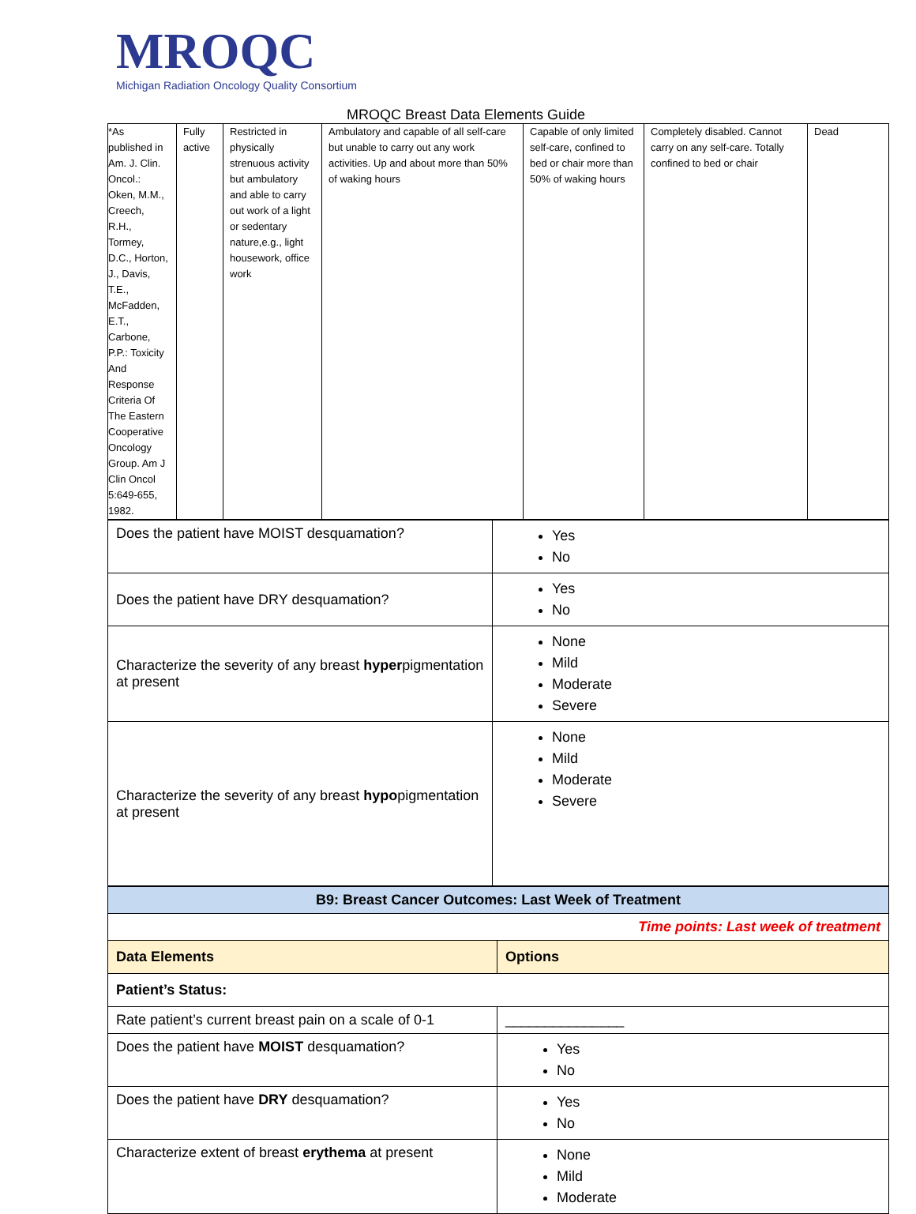MROQC
Michigan Radiation Oncology Quality Consortium
MROQC Breast Data Elements Guide
| *As published in Am. J. Clin. Oncol.: Oken, M.M., Creech, R.H., Tormey, D.C., Horton, J., Davis, T.E., McFadden, E.T., Carbone, P.P.: Toxicity And Response Criteria Of The Eastern Cooperative Oncology Group. Am J Clin Oncol 5:649-655, 1982. | Fully active | Restricted in physically strenuous activity but ambulatory and able to carry out work of a light or sedentary nature,e.g., light housework, office work | Ambulatory and capable of all self-care but unable to carry out any work activities. Up and about more than 50% of waking hours | Capable of only limited self-care, confined to bed or chair more than 50% of waking hours | Completely disabled. Cannot carry on any self-care. Totally confined to bed or chair | Dead |
| Does the patient have MOIST desquamation? | Yes No |
| Does the patient have DRY desquamation? | Yes No |
| Characterize the severity of any breast hyper pigmentation at present | None Mild Moderate Severe |
| Characterize the severity of any breast hypo pigmentation at present | None Mild Moderate Severe |
| B9: Breast Cancer Outcomes: Last Week of Treatment | |
| Time points: Last week of treatment | |
| Data Elements | Options |
| Patient’s Status: | |
| Rate patient’s current breast pain on a scale of 0-1 | _______________ |
| Does the patient have MOIST desquamation? | Yes No |
| Does the patient have DRY desquamation? | Yes No |
| Characterize extent of breast erythema at present | None Mild Moderate |